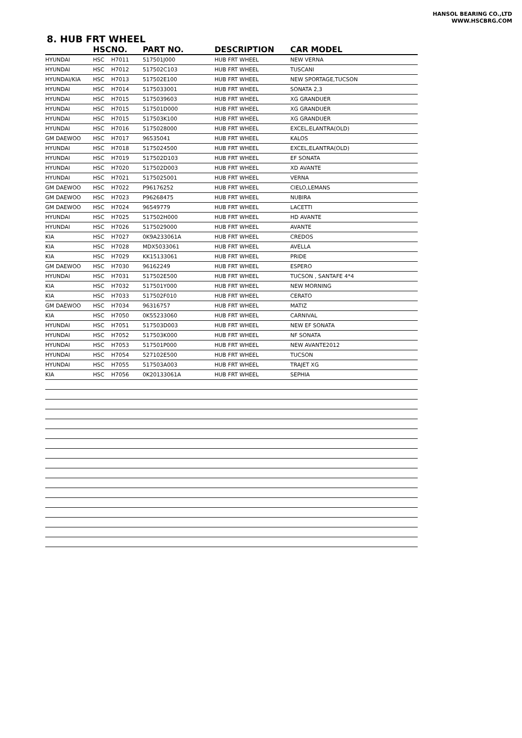HANSOL BEARING CO.,LTD
WWW.HSCBRG.COM
8. HUB FRT WHEEL
| | HSC | NO. | PART NO. | DESCRIPTION | CAR MODEL |
| --- | --- | --- | --- | --- | --- |
| HYUNDAI | HSC | H7011 | 517501J000 | HUB FRT WHEEL | NEW VERNA |
| HYUNDAI | HSC | H7012 | 517502C103 | HUB FRT WHEEL | TUSCANI |
| HYUNDAI/KIA | HSC | H7013 | 517502E100 | HUB FRT WHEEL | NEW SPORTAGE,TUCSON |
| HYUNDAI | HSC | H7014 | 5175033001 | HUB FRT WHEEL | SONATA 2,3 |
| HYUNDAI | HSC | H7015 | 5175039603 | HUB FRT WHEEL | XG GRANDUER |
| HYUNDAI | HSC | H7015 | 517501D000 | HUB FRT WHEEL | XG GRANDUER |
| HYUNDAI | HSC | H7015 | 517503K100 | HUB FRT WHEEL | XG GRANDUER |
| HYUNDAI | HSC | H7016 | 5175028000 | HUB FRT WHEEL | EXCEL,ELANTRA(OLD) |
| GM DAEWOO | HSC | H7017 | 96535041 | HUB FRT WHEEL | KALOS |
| HYUNDAI | HSC | H7018 | 5175024500 | HUB FRT WHEEL | EXCEL,ELANTRA(OLD) |
| HYUNDAI | HSC | H7019 | 517502D103 | HUB FRT WHEEL | EF SONATA |
| HYUNDAI | HSC | H7020 | 517502D003 | HUB FRT WHEEL | XD AVANTE |
| HYUNDAI | HSC | H7021 | 5175025001 | HUB FRT WHEEL | VERNA |
| GM DAEWOO | HSC | H7022 | P96176252 | HUB FRT WHEEL | CIELO,LEMANS |
| GM DAEWOO | HSC | H7023 | P96268475 | HUB FRT WHEEL | NUBIRA |
| GM DAEWOO | HSC | H7024 | 96549779 | HUB FRT WHEEL | LACETTI |
| HYUNDAI | HSC | H7025 | 517502H000 | HUB FRT WHEEL | HD AVANTE |
| HYUNDAI | HSC | H7026 | 5175029000 | HUB FRT WHEEL | AVANTE |
| KIA | HSC | H7027 | 0K9A233061A | HUB FRT WHEEL | CREDOS |
| KIA | HSC | H7028 | MDX5033061 | HUB FRT WHEEL | AVELLA |
| KIA | HSC | H7029 | KK15133061 | HUB FRT WHEEL | PRIDE |
| GM DAEWOO | HSC | H7030 | 96162249 | HUB FRT WHEEL | ESPERO |
| HYUNDAI | HSC | H7031 | 517502E500 | HUB FRT WHEEL | TUCSON , SANTAFE 4*4 |
| KIA | HSC | H7032 | 517501Y000 | HUB FRT WHEEL | NEW MORNING |
| KIA | HSC | H7033 | 517502F010 | HUB FRT WHEEL | CERATO |
| GM DAEWOO | HSC | H7034 | 96316757 | HUB FRT WHEEL | MATIZ |
| KIA | HSC | H7050 | 0K55233060 | HUB FRT WHEEL | CARNIVAL |
| HYUNDAI | HSC | H7051 | 517503D003 | HUB FRT WHEEL | NEW EF SONATA |
| HYUNDAI | HSC | H7052 | 517503K000 | HUB FRT WHEEL | NF SONATA |
| HYUNDAI | HSC | H7053 | 517501P000 | HUB FRT WHEEL | NEW AVANTE2012 |
| HYUNDAI | HSC | H7054 | 527102E500 | HUB FRT WHEEL | TUCSON |
| HYUNDAI | HSC | H7055 | 517503A003 | HUB FRT WHEEL | TRAJET XG |
| KIA | HSC | H7056 | 0K20133061A | HUB FRT WHEEL | SEPHIA |